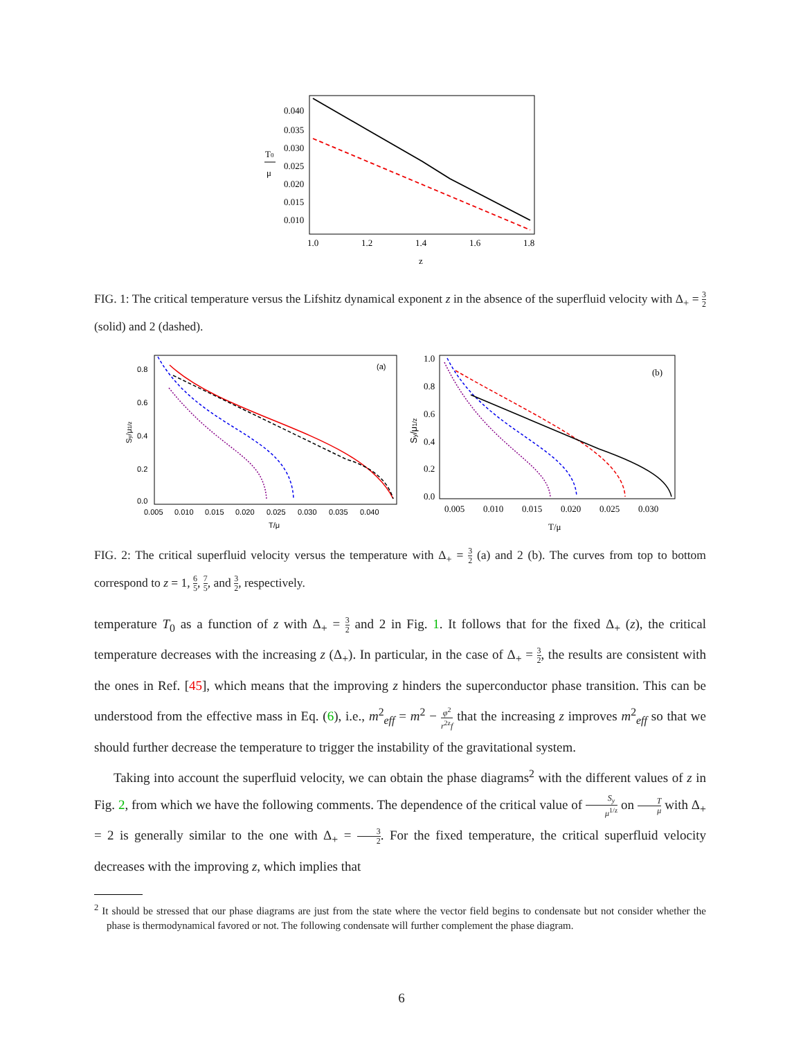0.040
0.035
0.030
0.025
0.020
0.015
0.010
T0
μ
1.0
1.2
1.4
1.6
1.8
z
FIG. 1: The critical temperature versus the Lifshitz dynamical exponent z in the absence of the superfluid velocity with Δ<sub>+</sub> = 3 2 (solid) and 2 (dashed).
0.8
0.6
0.4
0.2
0.0
0.005
0.010
0.015
0.020
0.025
0.030
0.035
0.040
T/μ
Sy/μ1/z
(a)
1.0
0.8
0.6
0.4
0.2
0.0
0.005
0.010
0.015
0.020
0.025
0.030
T/μ
(b)
Sy/μ1/z
FIG. 2: The critical superfluid velocity versus the temperature with Δ<sub>+</sub> = 3 2 (a) and 2 (b). The curves from top to bottom correspond to z = 1, 6 5, 7 5, and 3 2, respectively.
temperature T<sub>0</sub> as a function of z with Δ<sub>+</sub> = 3 2 and 2 in Fig. 1. It follows that for the fixed Δ<sub>+</sub> (z), the critical temperature decreases with the increasing z (Δ<sub>+</sub>). In particular, in the case of Δ<sub>+</sub> = 3 2, the results are consistent with the ones in Ref. [45], which means that the improving z hinders the superconductor phase transition. This can be understood from the effective mass in Eq. (6), i.e., m<sup>2</sup><sub>eff</sub> = m<sup>2</sup> − φ<sup>2</sup> r<sup>2z</sup>f that the increasing z improves m<sup>2</sup><sub>eff</sub> so that we should further decrease the temperature to trigger the instability of the gravitational system.
Taking into account the superfluid velocity, we can obtain the phase diagrams<sup>2</sup> with the different values of z in Fig. 2, from which we have the following comments. The dependence of the critical value of S<sub>y</sub> μ<sup>1/z</sup> on T μ with Δ<sub>+</sub> = 2 is generally similar to the one with Δ<sub>+</sub> = 3 2. For the fixed temperature, the critical superfluid velocity decreases with the improving z, which implies that
<sup>2</sup> It should be stressed that our phase diagrams are just from the state where the vector field begins to condensate but not consider whether the phase is thermodynamical favored or not. The following condensate will further complement the phase diagram.
6